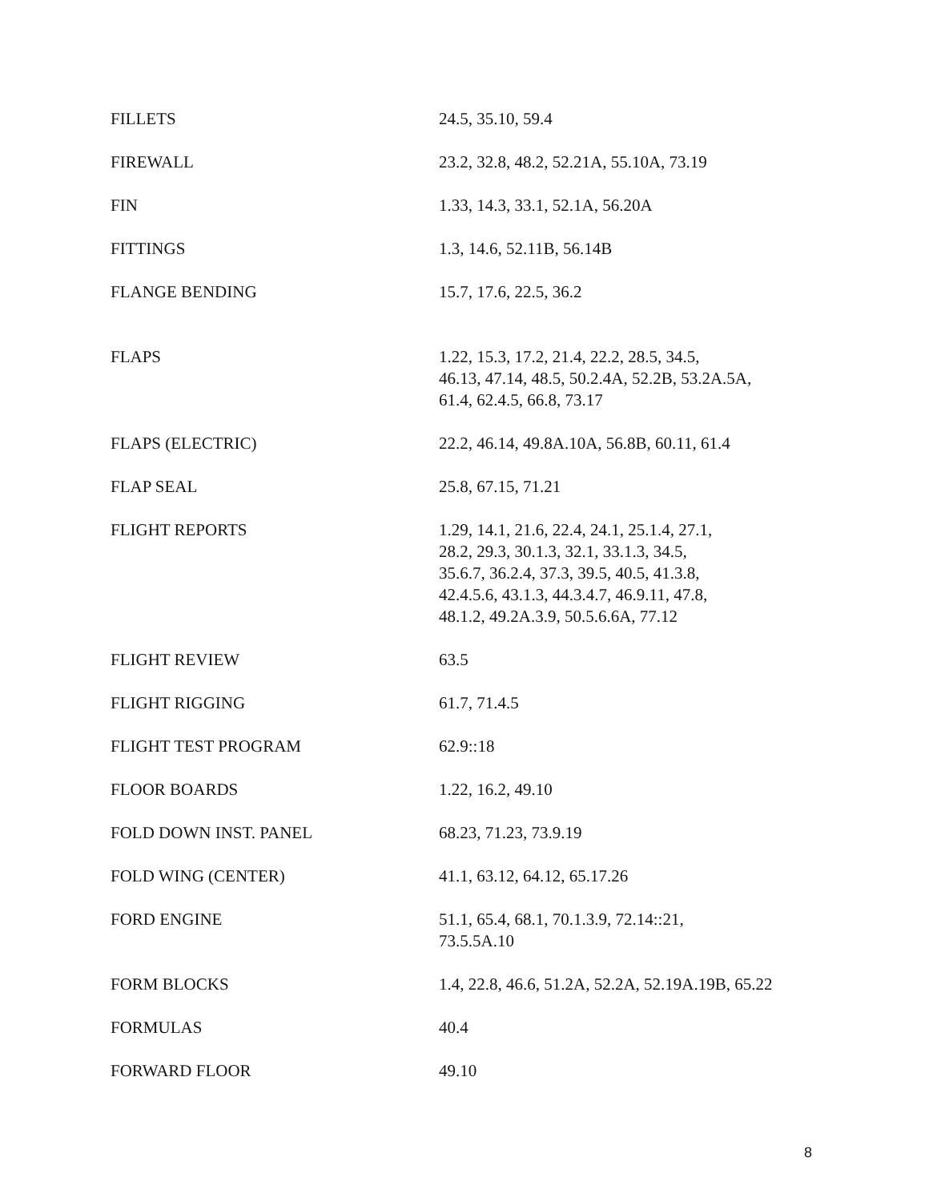| FILLETS | 24.5, 35.10, 59.4 |
| FIREWALL | 23.2, 32.8, 48.2, 52.21A, 55.10A, 73.19 |
| FIN | 1.33, 14.3, 33.1, 52.1A, 56.20A |
| FITTINGS | 1.3, 14.6, 52.11B, 56.14B |
| FLANGE BENDING | 15.7, 17.6, 22.5, 36.2 |
| FLAPS | 1.22, 15.3, 17.2, 21.4, 22.2, 28.5, 34.5, 46.13, 47.14, 48.5, 50.2.4A, 52.2B, 53.2A.5A, 61.4, 62.4.5, 66.8, 73.17 |
| FLAPS (ELECTRIC) | 22.2, 46.14, 49.8A.10A, 56.8B, 60.11, 61.4 |
| FLAP SEAL | 25.8, 67.15, 71.21 |
| FLIGHT REPORTS | 1.29, 14.1, 21.6, 22.4, 24.1, 25.1.4, 27.1, 28.2, 29.3, 30.1.3, 32.1, 33.1.3, 34.5, 35.6.7, 36.2.4, 37.3, 39.5, 40.5, 41.3.8, 42.4.5.6, 43.1.3, 44.3.4.7, 46.9.11, 47.8, 48.1.2, 49.2A.3.9, 50.5.6.6A, 77.12 |
| FLIGHT REVIEW | 63.5 |
| FLIGHT RIGGING | 61.7, 71.4.5 |
| FLIGHT TEST PROGRAM | 62.9::18 |
| FLOOR BOARDS | 1.22, 16.2, 49.10 |
| FOLD DOWN INST. PANEL | 68.23, 71.23, 73.9.19 |
| FOLD WING (CENTER) | 41.1, 63.12, 64.12, 65.17.26 |
| FORD ENGINE | 51.1, 65.4, 68.1, 70.1.3.9, 72.14::21, 73.5.5A.10 |
| FORM BLOCKS | 1.4, 22.8, 46.6, 51.2A, 52.2A, 52.19A.19B, 65.22 |
| FORMULAS | 40.4 |
| FORWARD FLOOR | 49.10 |
8